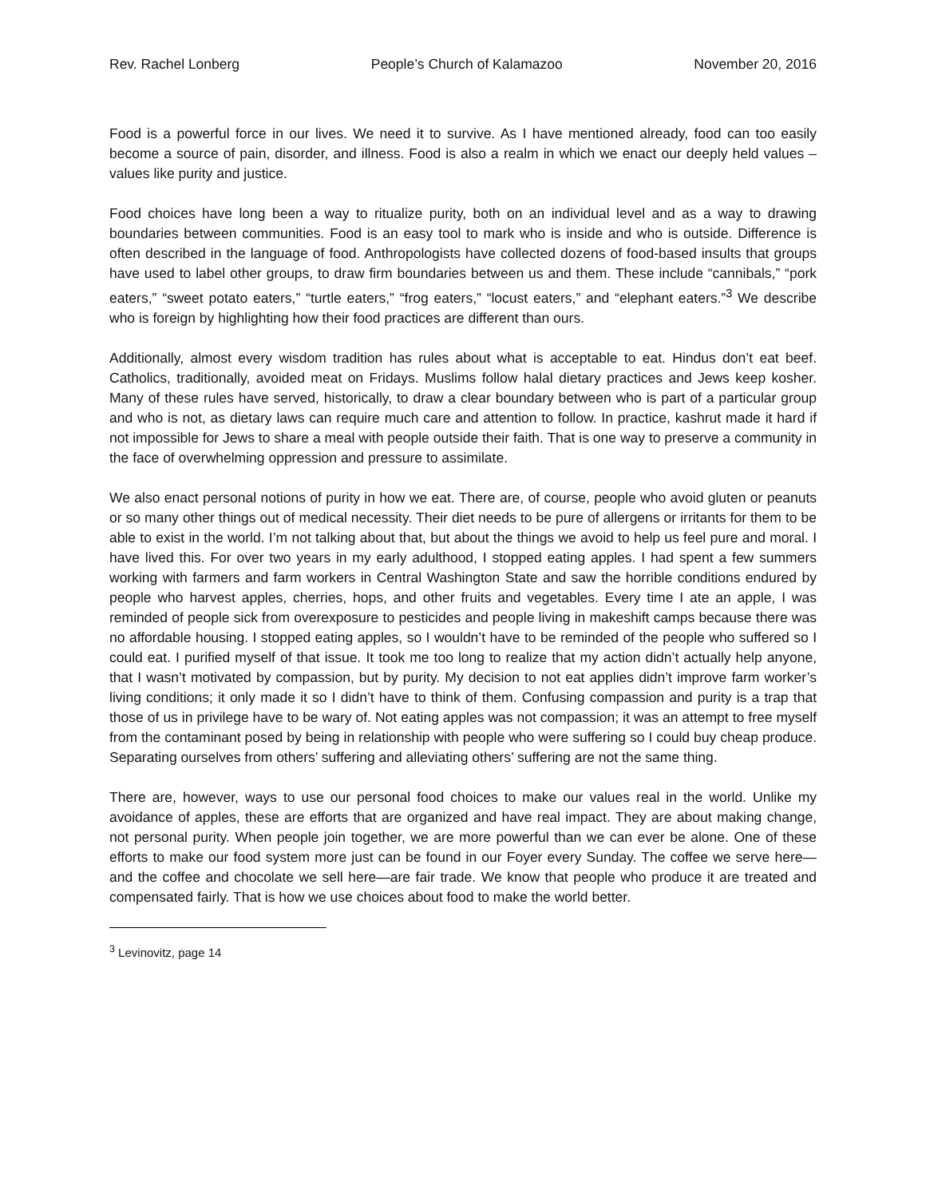Rev. Rachel Lonberg People’s Church of Kalamazoo November 20, 2016
Food is a powerful force in our lives. We need it to survive. As I have mentioned already, food can too easily become a source of pain, disorder, and illness. Food is also a realm in which we enact our deeply held values – values like purity and justice.
Food choices have long been a way to ritualize purity, both on an individual level and as a way to drawing boundaries between communities. Food is an easy tool to mark who is inside and who is outside. Difference is often described in the language of food. Anthropologists have collected dozens of food-based insults that groups have used to label other groups, to draw firm boundaries between us and them. These include “cannibals,” “pork eaters,” “sweet potato eaters,” “turtle eaters,” “frog eaters,” “locust eaters,” and “elephant eaters.”<sup>3</sup> We describe who is foreign by highlighting how their food practices are different than ours.
Additionally, almost every wisdom tradition has rules about what is acceptable to eat. Hindus don’t eat beef. Catholics, traditionally, avoided meat on Fridays. Muslims follow halal dietary practices and Jews keep kosher. Many of these rules have served, historically, to draw a clear boundary between who is part of a particular group and who is not, as dietary laws can require much care and attention to follow. In practice, kashrut made it hard if not impossible for Jews to share a meal with people outside their faith. That is one way to preserve a community in the face of overwhelming oppression and pressure to assimilate.
We also enact personal notions of purity in how we eat. There are, of course, people who avoid gluten or peanuts or so many other things out of medical necessity. Their diet needs to be pure of allergens or irritants for them to be able to exist in the world. I’m not talking about that, but about the things we avoid to help us feel pure and moral. I have lived this. For over two years in my early adulthood, I stopped eating apples. I had spent a few summers working with farmers and farm workers in Central Washington State and saw the horrible conditions endured by people who harvest apples, cherries, hops, and other fruits and vegetables. Every time I ate an apple, I was reminded of people sick from overexposure to pesticides and people living in makeshift camps because there was no affordable housing. I stopped eating apples, so I wouldn’t have to be reminded of the people who suffered so I could eat. I purified myself of that issue. It took me too long to realize that my action didn’t actually help anyone, that I wasn’t motivated by compassion, but by purity. My decision to not eat applies didn’t improve farm worker’s living conditions; it only made it so I didn’t have to think of them. Confusing compassion and purity is a trap that those of us in privilege have to be wary of. Not eating apples was not compassion; it was an attempt to free myself from the contaminant posed by being in relationship with people who were suffering so I could buy cheap produce. Separating ourselves from others’ suffering and alleviating others’ suffering are not the same thing.
There are, however, ways to use our personal food choices to make our values real in the world. Unlike my avoidance of apples, these are efforts that are organized and have real impact. They are about making change, not personal purity. When people join together, we are more powerful than we can ever be alone. One of these efforts to make our food system more just can be found in our Foyer every Sunday. The coffee we serve here—and the coffee and chocolate we sell here—are fair trade. We know that people who produce it are treated and compensated fairly. That is how we use choices about food to make the world better.
<sup>3</sup> Levinovitz, page 14